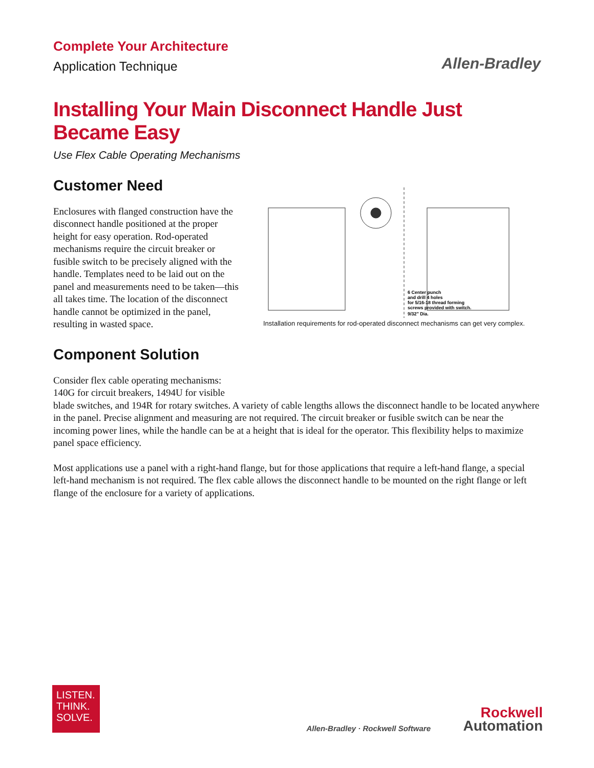Complete Your Architecture
Application Technique
Allen-Bradley
Installing Your Main Disconnect Handle Just Became Easy
Use Flex Cable Operating Mechanisms
Customer Need
Enclosures with flanged construction have the disconnect handle positioned at the proper height for easy operation. Rod-operated mechanisms require the circuit breaker or fusible switch to be precisely aligned with the handle. Templates need to be laid out on the panel and measurements need to be taken—this all takes time. The location of the disconnect handle cannot be optimized in the panel, resulting in wasted space.
Component Solution
6 Center punch
and drill 4 holes
for 5/16-18 thread forming
screws provided with switch.
9/32" Dia.
Installation requirements for rod-operated disconnect mechanisms can get very complex.
Consider flex cable operating mechanisms:
140G for circuit breakers, 1494U for visible
blade switches, and 194R for rotary switches. A variety of cable lengths allows the disconnect handle to be located anywhere in the panel. Precise alignment and measuring are not required. The circuit breaker or fusible switch can be near the incoming power lines, while the handle can be at a height that is ideal for the operator. This flexibility helps to maximize panel space efficiency.
Most applications use a panel with a right-hand flange, but for those applications that require a left-hand flange, a special left-hand mechanism is not required. The flex cable allows the disconnect handle to be mounted on the right flange or left flange of the enclosure for a variety of applications.
LISTEN.
THINK.
SOLVE.
Allen-Bradley · Rockwell Software
Rockwell
Automation